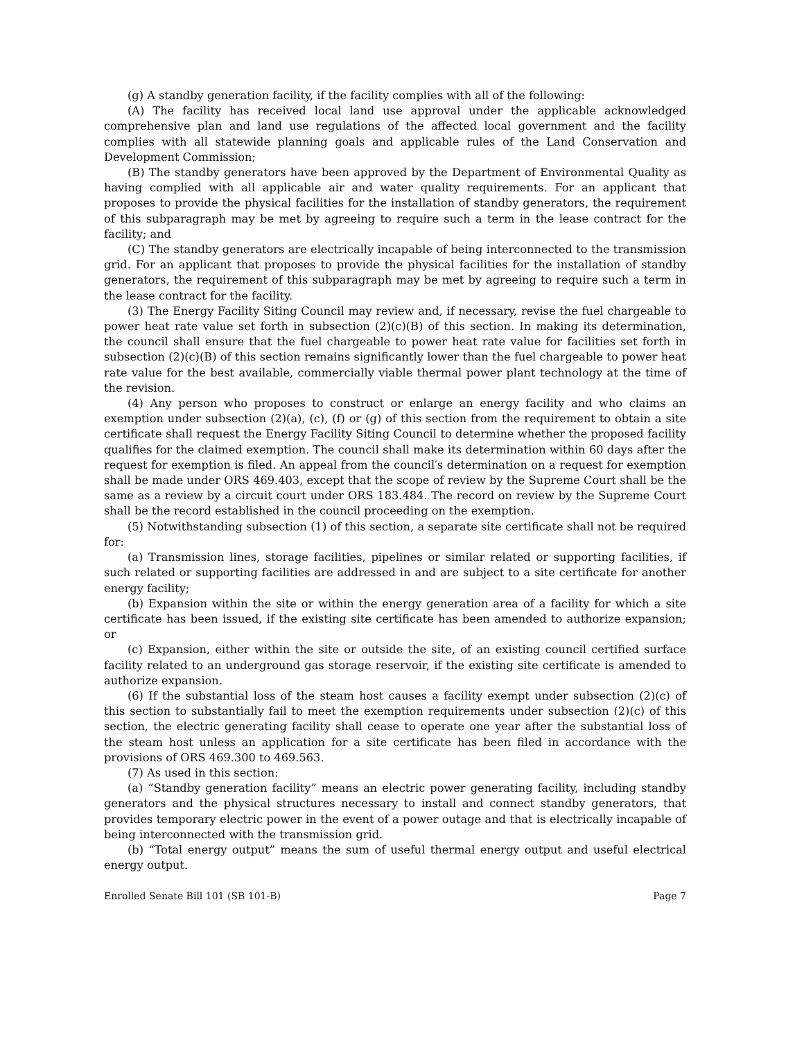(g) A standby generation facility, if the facility complies with all of the following:
(A) The facility has received local land use approval under the applicable acknowledged comprehensive plan and land use regulations of the affected local government and the facility complies with all statewide planning goals and applicable rules of the Land Conservation and Development Commission;
(B) The standby generators have been approved by the Department of Environmental Quality as having complied with all applicable air and water quality requirements. For an applicant that proposes to provide the physical facilities for the installation of standby generators, the requirement of this subparagraph may be met by agreeing to require such a term in the lease contract for the facility; and
(C) The standby generators are electrically incapable of being interconnected to the transmission grid. For an applicant that proposes to provide the physical facilities for the installation of standby generators, the requirement of this subparagraph may be met by agreeing to require such a term in the lease contract for the facility.
(3) The Energy Facility Siting Council may review and, if necessary, revise the fuel chargeable to power heat rate value set forth in subsection (2)(c)(B) of this section. In making its determination, the council shall ensure that the fuel chargeable to power heat rate value for facilities set forth in subsection (2)(c)(B) of this section remains significantly lower than the fuel chargeable to power heat rate value for the best available, commercially viable thermal power plant technology at the time of the revision.
(4) Any person who proposes to construct or enlarge an energy facility and who claims an exemption under subsection (2)(a), (c), (f) or (g) of this section from the requirement to obtain a site certificate shall request the Energy Facility Siting Council to determine whether the proposed facility qualifies for the claimed exemption. The council shall make its determination within 60 days after the request for exemption is filed. An appeal from the council′s determination on a request for exemption shall be made under ORS 469.403, except that the scope of review by the Supreme Court shall be the same as a review by a circuit court under ORS 183.484. The record on review by the Supreme Court shall be the record established in the council proceeding on the exemption.
(5) Notwithstanding subsection (1) of this section, a separate site certificate shall not be required for:
(a) Transmission lines, storage facilities, pipelines or similar related or supporting facilities, if such related or supporting facilities are addressed in and are subject to a site certificate for another energy facility;
(b) Expansion within the site or within the energy generation area of a facility for which a site certificate has been issued, if the existing site certificate has been amended to authorize expansion; or
(c) Expansion, either within the site or outside the site, of an existing council certified surface facility related to an underground gas storage reservoir, if the existing site certificate is amended to authorize expansion.
(6) If the substantial loss of the steam host causes a facility exempt under subsection (2)(c) of this section to substantially fail to meet the exemption requirements under subsection (2)(c) of this section, the electric generating facility shall cease to operate one year after the substantial loss of the steam host unless an application for a site certificate has been filed in accordance with the provisions of ORS 469.300 to 469.563.
(7) As used in this section:
(a) “Standby generation facility” means an electric power generating facility, including standby generators and the physical structures necessary to install and connect standby generators, that provides temporary electric power in the event of a power outage and that is electrically incapable of being interconnected with the transmission grid.
(b) “Total energy output” means the sum of useful thermal energy output and useful electrical energy output.
Enrolled Senate Bill 101 (SB 101-B) Page 7